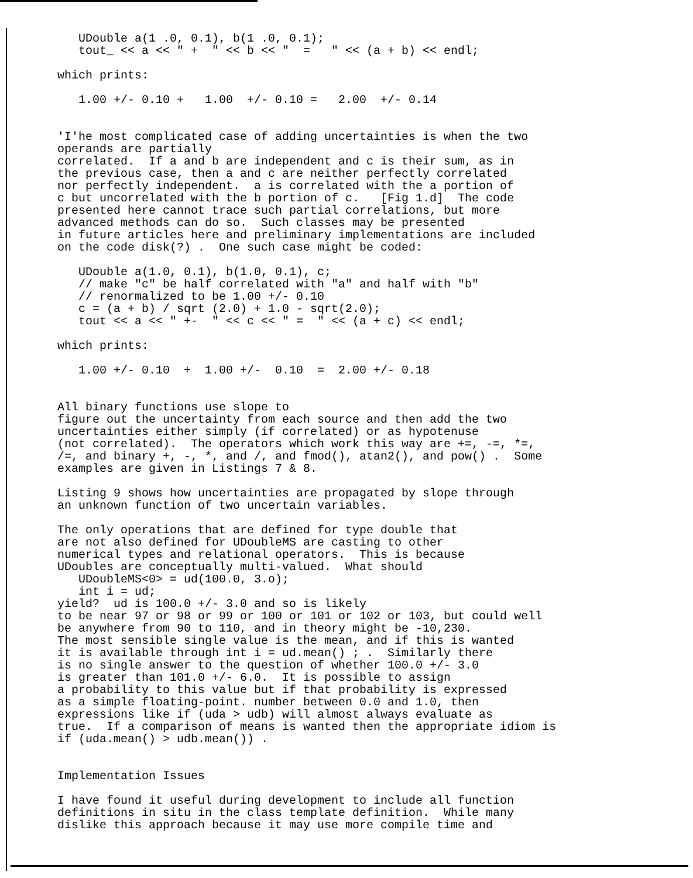UDouble a(1 .0, 0.1), b(1 .0, 0.1);
   tout_ << a << " +  " << b << "  =   " << (a + b) << endl;

which prints:

   1.00 +/- 0.10 +   1.00  +/- 0.10 =   2.00  +/- 0.14


'I'he most complicated case of adding uncertainties is when the two
operands are partially
correlated.  If a and b are independent and c is their sum, as in
the previous case, then a and c are neither perfectly correlated
nor perfectly independent.  a is correlated with the a portion of
c but uncorrelated with the b portion of c.   [Fig 1.d]  The code
presented here cannot trace such partial correlations, but more
advanced methods can do so.  Such classes may be presented
in future articles here and preliminary implementations are included
on the code disk(?) .  One such case might be coded:

   UDouble a(1.0, 0.1), b(1.0, 0.1), c;
   // make "c" be half correlated with "a" and half with "b"
   // renormalized to be 1.00 +/- 0.10
   c = (a + b) / sqrt (2.0) + 1.0 - sqrt(2.0);
   tout << a << " +-  " << c << " =  " << (a + c) << endl;

which prints:

   1.00 +/- 0.10  +  1.00 +/-  0.10  =  2.00 +/- 0.18


All binary functions use slope to
figure out the uncertainty from each source and then add the two
uncertainties either simply (if correlated) or as hypotenuse
(not correlated).  The operators which work this way are +=, -=, *=,
/=, and binary +, -, *, and /, and fmod(), atan2(), and pow() .  Some
examples are given in Listings 7 & 8.

Listing 9 shows how uncertainties are propagated by slope through
an unknown function of two uncertain variables.

The only operations that are defined for type double that
are not also defined for UDoubleMS are casting to other
numerical types and relational operators.  This is because
UDoubles are conceptually multi-valued.  What should
   UDoubleMS<0> = ud(100.0, 3.o);
   int i = ud;
yield?  ud is 100.0 +/- 3.0 and so is likely
to be near 97 or 98 or 99 or 100 or 101 or 102 or 103, but could well
be anywhere from 90 to 110, and in theory might be -10,230.
The most sensible single value is the mean, and if this is wanted
it is available through int i = ud.mean() ; .  Similarly there
is no single answer to the question of whether 100.0 +/- 3.0
is greater than 101.0 +/- 6.0.  It is possible to assign
a probability to this value but if that probability is expressed
as a simple floating-point. number between 0.0 and 1.0, then
expressions like if (uda > udb) will almost always evaluate as
true.  If a comparison of means is wanted then the appropriate idiom is
if (uda.mean() > udb.mean()) .


Implementation Issues

I have found it useful during development to include all function
definitions in situ in the class template definition.  While many
dislike this approach because it may use more compile time and